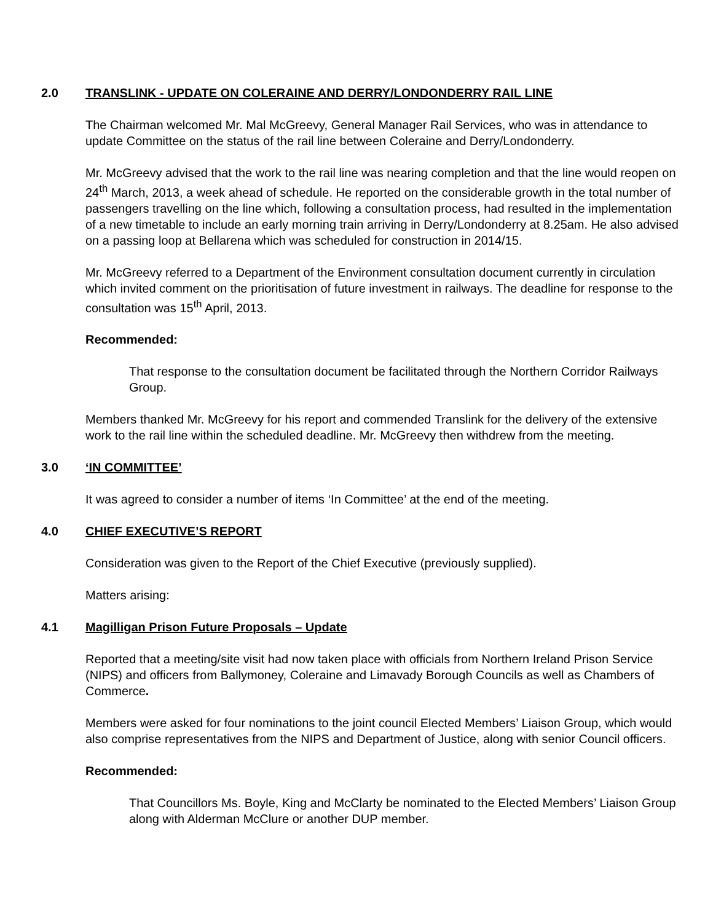2.0 TRANSLINK - UPDATE ON COLERAINE AND DERRY/LONDONDERRY RAIL LINE
The Chairman welcomed Mr. Mal McGreevy, General Manager Rail Services, who was in attendance to update Committee on the status of the rail line between Coleraine and Derry/Londonderry.
Mr. McGreevy advised that the work to the rail line was nearing completion and that the line would reopen on 24<sup>th</sup> March, 2013, a week ahead of schedule. He reported on the considerable growth in the total number of passengers travelling on the line which, following a consultation process, had resulted in the implementation of a new timetable to include an early morning train arriving in Derry/Londonderry at 8.25am. He also advised on a passing loop at Bellarena which was scheduled for construction in 2014/15.
Mr. McGreevy referred to a Department of the Environment consultation document currently in circulation which invited comment on the prioritisation of future investment in railways. The deadline for response to the consultation was 15<sup>th</sup> April, 2013.
Recommended:
That response to the consultation document be facilitated through the Northern Corridor Railways Group.
Members thanked Mr. McGreevy for his report and commended Translink for the delivery of the extensive work to the rail line within the scheduled deadline. Mr. McGreevy then withdrew from the meeting.
3.0 ‘IN COMMITTEE’
It was agreed to consider a number of items ‘In Committee’ at the end of the meeting.
4.0 CHIEF EXECUTIVE’S REPORT
Consideration was given to the Report of the Chief Executive (previously supplied).
Matters arising:
4.1 Magilligan Prison Future Proposals – Update
Reported that a meeting/site visit had now taken place with officials from Northern Ireland Prison Service (NIPS) and officers from Ballymoney, Coleraine and Limavady Borough Councils as well as Chambers of Commerce.
Members were asked for four nominations to the joint council Elected Members’ Liaison Group, which would also comprise representatives from the NIPS and Department of Justice, along with senior Council officers.
Recommended:
That Councillors Ms. Boyle, King and McClarty be nominated to the Elected Members’ Liaison Group along with Alderman McClure or another DUP member.